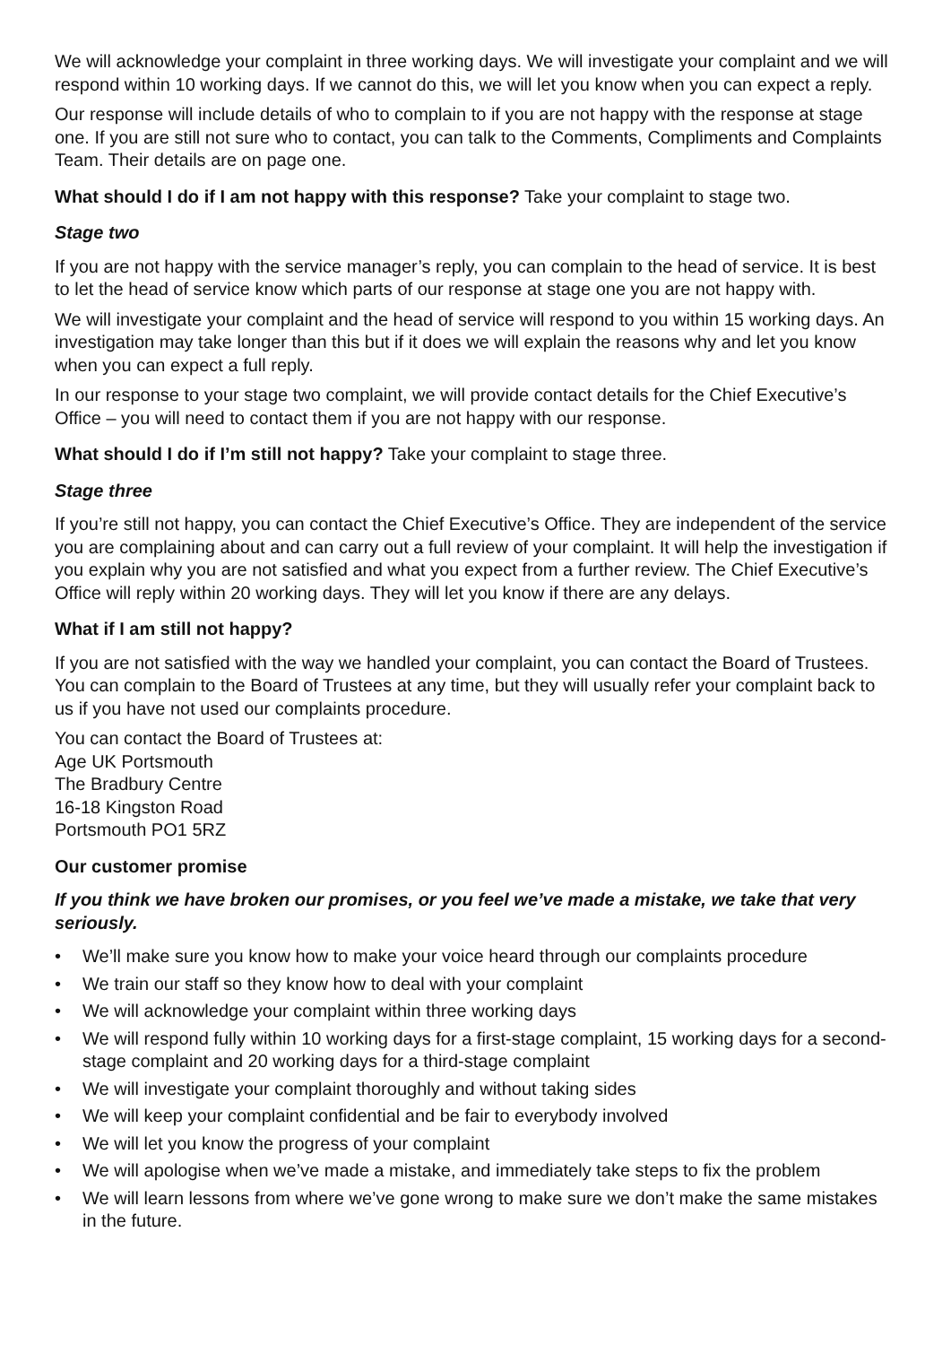We will acknowledge your complaint in three working days. We will investigate your complaint and we will respond within 10 working days. If we cannot do this, we will let you know when you can expect a reply.
Our response will include details of who to complain to if you are not happy with the response at stage one. If you are still not sure who to contact, you can talk to the Comments, Compliments and Complaints Team. Their details are on page one.
What should I do if I am not happy with this response? Take your complaint to stage two.
Stage two
If you are not happy with the service manager’s reply, you can complain to the head of service. It is best to let the head of service know which parts of our response at stage one you are not happy with.
We will investigate your complaint and the head of service will respond to you within 15 working days. An investigation may take longer than this but if it does we will explain the reasons why and let you know when you can expect a full reply.
In our response to your stage two complaint, we will provide contact details for the Chief Executive’s Office – you will need to contact them if you are not happy with our response.
What should I do if I’m still not happy? Take your complaint to stage three.
Stage three
If you’re still not happy, you can contact the Chief Executive’s Office. They are independent of the service you are complaining about and can carry out a full review of your complaint. It will help the investigation if you explain why you are not satisfied and what you expect from a further review. The Chief Executive’s Office will reply within 20 working days. They will let you know if there are any delays.
What if I am still not happy?
If you are not satisfied with the way we handled your complaint, you can contact the Board of Trustees. You can complain to the Board of Trustees at any time, but they will usually refer your complaint back to us if you have not used our complaints procedure.
You can contact the Board of Trustees at:
Age UK Portsmouth
The Bradbury Centre
16-18 Kingston Road
Portsmouth PO1 5RZ
Our customer promise
If you think we have broken our promises, or you feel we’ve made a mistake, we take that very seriously.
• We’ll make sure you know how to make your voice heard through our complaints procedure
• We train our staff so they know how to deal with your complaint
• We will acknowledge your complaint within three working days
• We will respond fully within 10 working days for a first-stage complaint, 15 working days for a second-stage complaint and 20 working days for a third-stage complaint
• We will investigate your complaint thoroughly and without taking sides
• We will keep your complaint confidential and be fair to everybody involved
• We will let you know the progress of your complaint
• We will apologise when we’ve made a mistake, and immediately take steps to fix the problem
• We will learn lessons from where we’ve gone wrong to make sure we don’t make the same mistakes in the future.